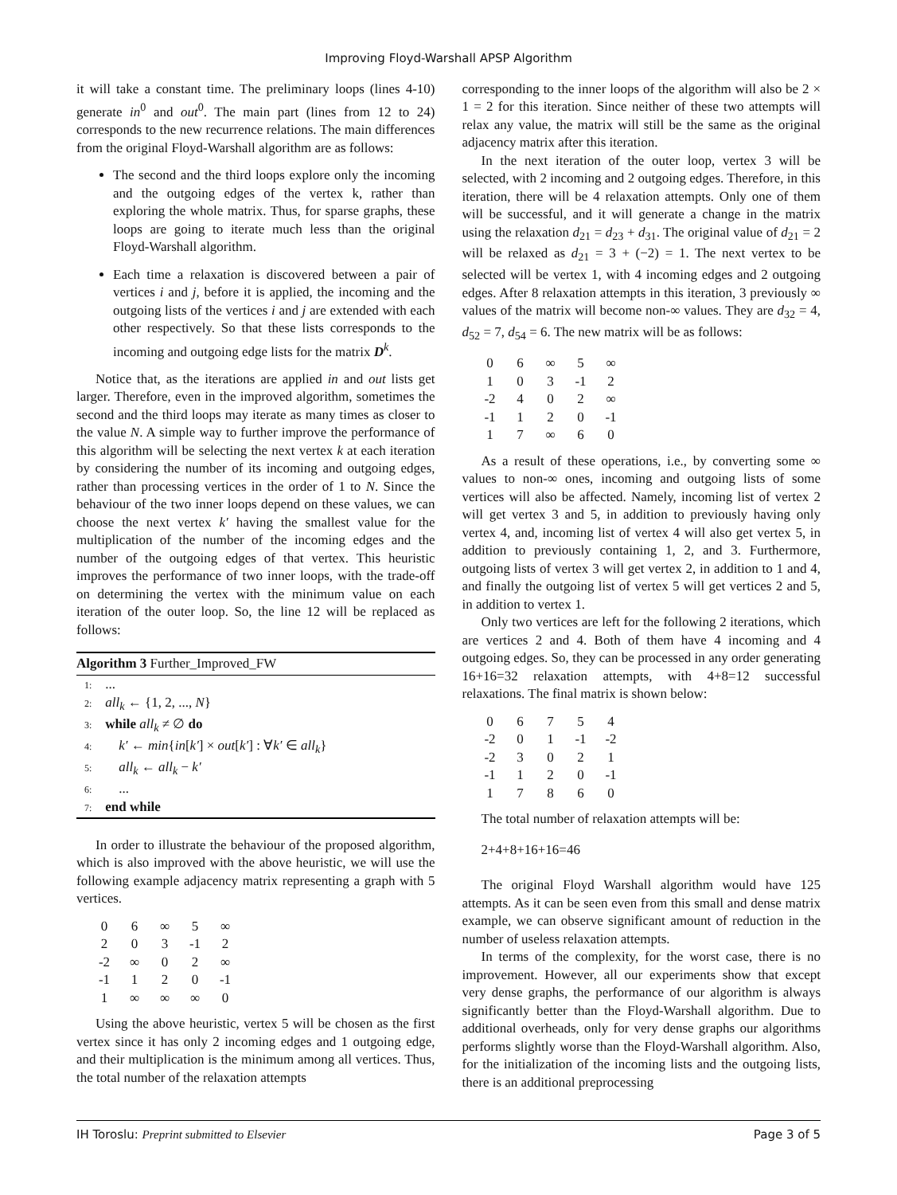Improving Floyd-Warshall APSP Algorithm
it will take a constant time. The preliminary loops (lines 4-10) generate in<sup>0</sup> and out<sup>0</sup>. The main part (lines from 12 to 24) corresponds to the new recurrence relations. The main differences from the original Floyd-Warshall algorithm are as follows:
The second and the third loops explore only the incoming and the outgoing edges of the vertex k, rather than exploring the whole matrix. Thus, for sparse graphs, these loops are going to iterate much less than the original Floyd-Warshall algorithm.
Each time a relaxation is discovered between a pair of vertices i and j, before it is applied, the incoming and the outgoing lists of the vertices i and j are extended with each other respectively. So that these lists corresponds to the incoming and outgoing edge lists for the matrix D<sup>k</sup>.
Notice that, as the iterations are applied in and out lists get larger. Therefore, even in the improved algorithm, sometimes the second and the third loops may iterate as many times as closer to the value N. A simple way to further improve the performance of this algorithm will be selecting the next vertex k at each iteration by considering the number of its incoming and outgoing edges, rather than processing vertices in the order of 1 to N. Since the behaviour of the two inner loops depend on these values, we can choose the next vertex k′ having the smallest value for the multiplication of the number of the incoming edges and the number of the outgoing edges of that vertex. This heuristic improves the performance of two inner loops, with the trade-off on determining the vertex with the minimum value on each iteration of the outer loop. So, the line 12 will be replaced as follows:
Algorithm 3 Further_Improved_FW
1: ...
2: all<sub>k</sub> ← {1, 2, ..., N}
3: while all<sub>k</sub> ≠ ∅ do
4: k′ ← min{in[k′] × out[k′] : ∀k′ ∈ all<sub>k</sub>}
5: all<sub>k</sub> ← all<sub>k</sub> − k′
6: ...
7: end while
In order to illustrate the behaviour of the proposed algorithm, which is also improved with the above heuristic, we will use the following example adjacency matrix representing a graph with 5 vertices.
| 0 | 6 | ∞ | 5 | ∞ |
| 2 | 0 | 3 | -1 | 2 |
| -2 | ∞ | 0 | 2 | ∞ |
| -1 | 1 | 2 | 0 | -1 |
| 1 | ∞ | ∞ | ∞ | 0 |
Using the above heuristic, vertex 5 will be chosen as the first vertex since it has only 2 incoming edges and 1 outgoing edge, and their multiplication is the minimum among all vertices. Thus, the total number of the relaxation attempts
corresponding to the inner loops of the algorithm will also be 2 × 1 = 2 for this iteration. Since neither of these two attempts will relax any value, the matrix will still be the same as the original adjacency matrix after this iteration.
In the next iteration of the outer loop, vertex 3 will be selected, with 2 incoming and 2 outgoing edges. Therefore, in this iteration, there will be 4 relaxation attempts. Only one of them will be successful, and it will generate a change in the matrix using the relaxation d<sub>21</sub> = d<sub>23</sub> + d<sub>31</sub>. The original value of d<sub>21</sub> = 2 will be relaxed as d<sub>21</sub> = 3 + (−2) = 1. The next vertex to be selected will be vertex 1, with 4 incoming edges and 2 outgoing edges. After 8 relaxation attempts in this iteration, 3 previously ∞ values of the matrix will become non-∞ values. They are d<sub>32</sub> = 4, d<sub>52</sub> = 7, d<sub>54</sub> = 6. The new matrix will be as follows:
| 0 | 6 | ∞ | 5 | ∞ |
| 1 | 0 | 3 | -1 | 2 |
| -2 | 4 | 0 | 2 | ∞ |
| -1 | 1 | 2 | 0 | -1 |
| 1 | 7 | ∞ | 6 | 0 |
As a result of these operations, i.e., by converting some ∞ values to non-∞ ones, incoming and outgoing lists of some vertices will also be affected. Namely, incoming list of vertex 2 will get vertex 3 and 5, in addition to previously having only vertex 4, and, incoming list of vertex 4 will also get vertex 5, in addition to previously containing 1, 2, and 3. Furthermore, outgoing lists of vertex 3 will get vertex 2, in addition to 1 and 4, and finally the outgoing list of vertex 5 will get vertices 2 and 5, in addition to vertex 1.
Only two vertices are left for the following 2 iterations, which are vertices 2 and 4. Both of them have 4 incoming and 4 outgoing edges. So, they can be processed in any order generating 16+16=32 relaxation attempts, with 4+8=12 successful relaxations. The final matrix is shown below:
| 0 | 6 | 7 | 5 | 4 |
| -2 | 0 | 1 | -1 | -2 |
| -2 | 3 | 0 | 2 | 1 |
| -1 | 1 | 2 | 0 | -1 |
| 1 | 7 | 8 | 6 | 0 |
The total number of relaxation attempts will be:
2+4+8+16+16=46
The original Floyd Warshall algorithm would have 125 attempts. As it can be seen even from this small and dense matrix example, we can observe significant amount of reduction in the number of useless relaxation attempts.
In terms of the complexity, for the worst case, there is no improvement. However, all our experiments show that except very dense graphs, the performance of our algorithm is always significantly better than the Floyd-Warshall algorithm. Due to additional overheads, only for very dense graphs our algorithms performs slightly worse than the Floyd-Warshall algorithm. Also, for the initialization of the incoming lists and the outgoing lists, there is an additional preprocessing
IH Toroslu: Preprint submitted to Elsevier Page 3 of 5